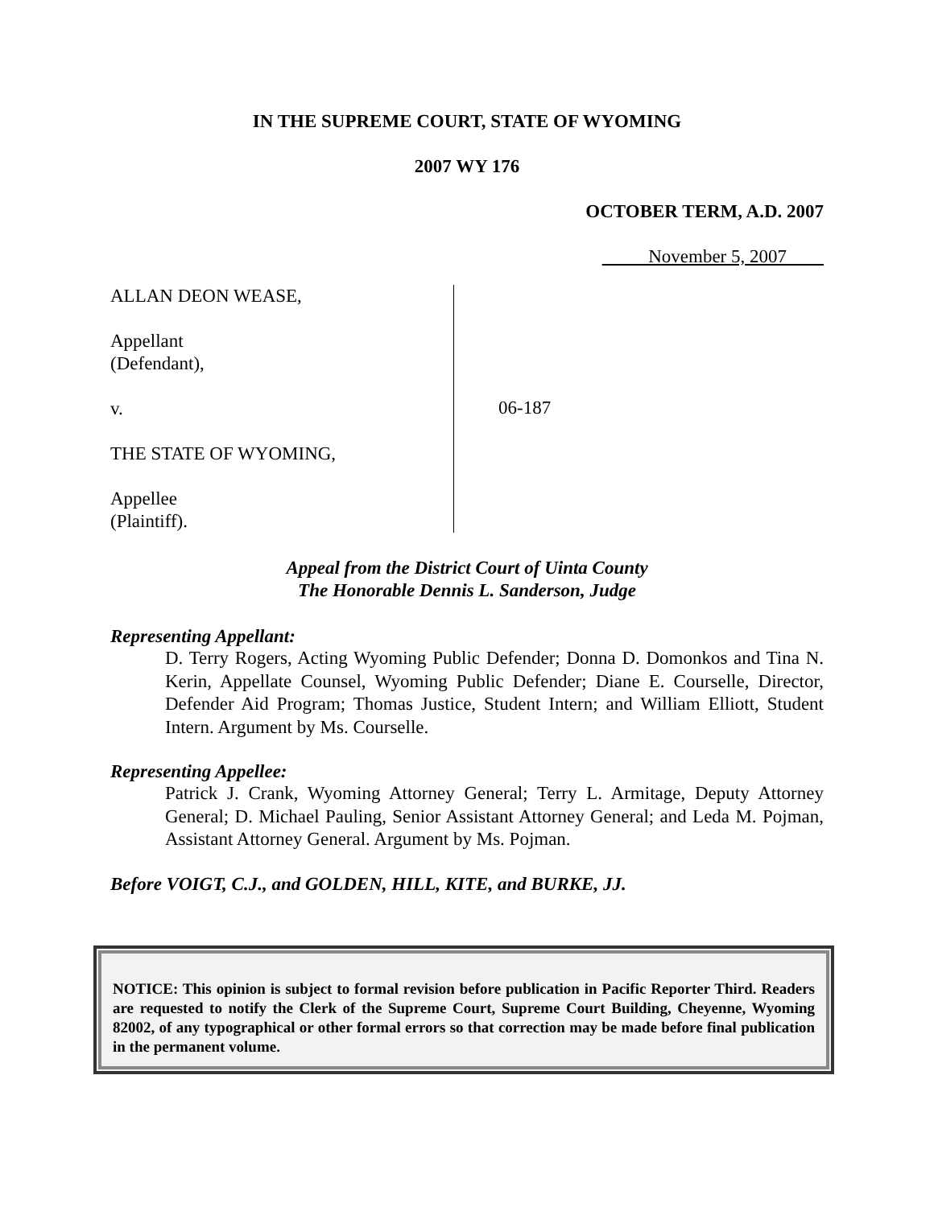IN THE SUPREME COURT, STATE OF WYOMING
2007 WY 176
OCTOBER TERM, A.D. 2007
November 5, 2007
ALLAN DEON WEASE,
Appellant
(Defendant),
v.
THE STATE OF WYOMING,
Appellee
(Plaintiff).
06-187
Appeal from the District Court of Uinta County
The Honorable Dennis L. Sanderson, Judge
Representing Appellant:
D. Terry Rogers, Acting Wyoming Public Defender; Donna D. Domonkos and Tina N. Kerin, Appellate Counsel, Wyoming Public Defender; Diane E. Courselle, Director, Defender Aid Program; Thomas Justice, Student Intern; and William Elliott, Student Intern. Argument by Ms. Courselle.
Representing Appellee:
Patrick J. Crank, Wyoming Attorney General; Terry L. Armitage, Deputy Attorney General; D. Michael Pauling, Senior Assistant Attorney General; and Leda M. Pojman, Assistant Attorney General. Argument by Ms. Pojman.
Before VOIGT, C.J., and GOLDEN, HILL, KITE, and BURKE, JJ.
NOTICE: This opinion is subject to formal revision before publication in Pacific Reporter Third. Readers are requested to notify the Clerk of the Supreme Court, Supreme Court Building, Cheyenne, Wyoming 82002, of any typographical or other formal errors so that correction may be made before final publication in the permanent volume.